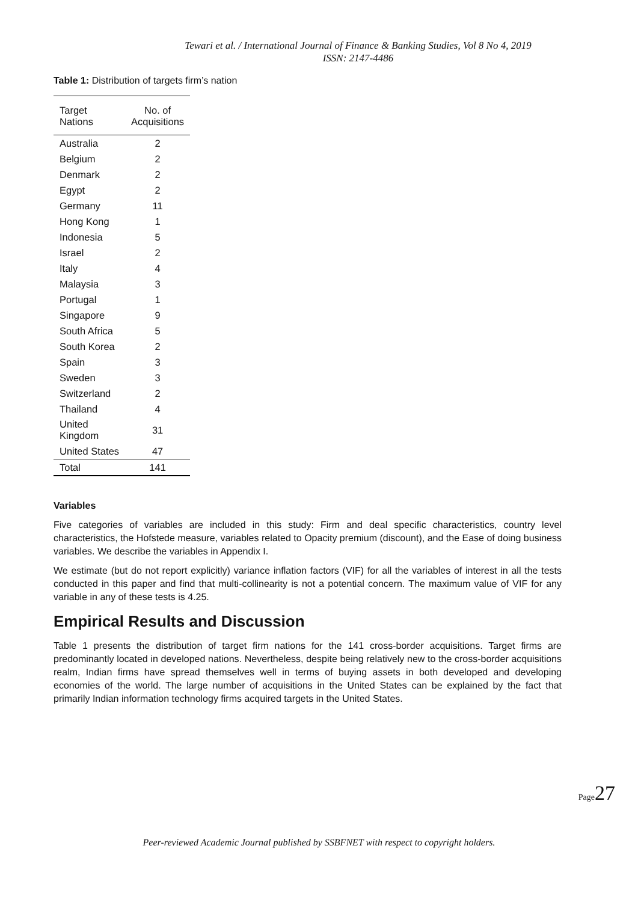Tewari et al. / International Journal of Finance & Banking Studies, Vol 8 No 4, 2019
ISSN: 2147-4486
Table 1: Distribution of targets firm’s nation
| Target Nations | No. of Acquisitions |
| --- | --- |
| Australia | 2 |
| Belgium | 2 |
| Denmark | 2 |
| Egypt | 2 |
| Germany | 11 |
| Hong Kong | 1 |
| Indonesia | 5 |
| Israel | 2 |
| Italy | 4 |
| Malaysia | 3 |
| Portugal | 1 |
| Singapore | 9 |
| South Africa | 5 |
| South Korea | 2 |
| Spain | 3 |
| Sweden | 3 |
| Switzerland | 2 |
| Thailand | 4 |
| United Kingdom | 31 |
| United States | 47 |
| Total | 141 |
Variables
Five categories of variables are included in this study: Firm and deal specific characteristics, country level characteristics, the Hofstede measure, variables related to Opacity premium (discount), and the Ease of doing business variables. We describe the variables in Appendix I.
We estimate (but do not report explicitly) variance inflation factors (VIF) for all the variables of interest in all the tests conducted in this paper and find that multi-collinearity is not a potential concern. The maximum value of VIF for any variable in any of these tests is 4.25.
Empirical Results and Discussion
Table 1 presents the distribution of target firm nations for the 141 cross-border acquisitions. Target firms are predominantly located in developed nations. Nevertheless, despite being relatively new to the cross-border acquisitions realm, Indian firms have spread themselves well in terms of buying assets in both developed and developing economies of the world. The large number of acquisitions in the United States can be explained by the fact that primarily Indian information technology firms acquired targets in the United States.
Page27
Peer-reviewed Academic Journal published by SSBFNET with respect to copyright holders.